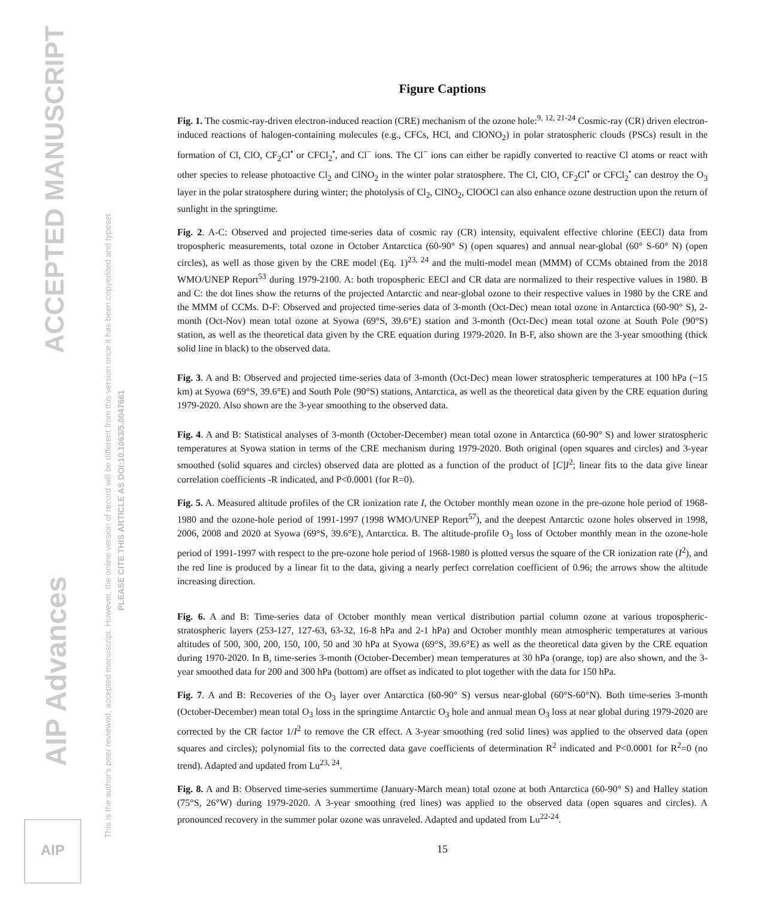ACCEPTED MANUSCRIPT
AIP Advances
This is the author's peer reviewed, accepted manuscript. However, the online version of record will be different from this version once it has been copyedited and typeset.
PLEASE CITE THIS ARTICLE AS DOI:10.1063/5.0047661
AIP
Figure Captions
Fig. 1. The cosmic-ray-driven electron-induced reaction (CRE) mechanism of the ozone hole:<sup>9, 12, 21-24</sup> Cosmic-ray (CR) driven electron-induced reactions of halogen-containing molecules (e.g., CFCs, HCl, and ClONO<sub>2</sub>) in polar stratospheric clouds (PSCs) result in the formation of Cl, ClO, CF<sub>2</sub>Cl<sup>•</sup> or CFCl<sub>2</sub><sup>•</sup>, and Cl<sup>−</sup> ions. The Cl<sup>−</sup> ions can either be rapidly converted to reactive Cl atoms or react with other species to release photoactive Cl<sub>2</sub> and ClNO<sub>2</sub> in the winter polar stratosphere. The Cl, ClO, CF<sub>2</sub>Cl<sup>•</sup> or CFCl<sub>2</sub><sup>•</sup> can destroy the O<sub>3</sub> layer in the polar stratosphere during winter; the photolysis of Cl<sub>2</sub>, ClNO<sub>2</sub>, ClOOCl can also enhance ozone destruction upon the return of sunlight in the springtime.
Fig. 2. A-C: Observed and projected time-series data of cosmic ray (CR) intensity, equivalent effective chlorine (EECl) data from tropospheric measurements, total ozone in October Antarctica (60-90° S) (open squares) and annual near-global (60° S-60° N) (open circles), as well as those given by the CRE model (Eq. 1)<sup>23, 24</sup> and the multi-model mean (MMM) of CCMs obtained from the 2018 WMO/UNEP Report<sup>53</sup> during 1979-2100. A: both tropospheric EECl and CR data are normalized to their respective values in 1980. B and C: the dot lines show the returns of the projected Antarctic and near-global ozone to their respective values in 1980 by the CRE and the MMM of CCMs. D-F: Observed and projected time-series data of 3-month (Oct-Dec) mean total ozone in Antarctica (60-90° S), 2-month (Oct-Nov) mean total ozone at Syowa (69°S, 39.6°E) station and 3-month (Oct-Dec) mean total ozone at South Pole (90°S) station, as well as the theoretical data given by the CRE equation during 1979-2020. In B-F, also shown are the 3-year smoothing (thick solid line in black) to the observed data.
Fig. 3. A and B: Observed and projected time-series data of 3-month (Oct-Dec) mean lower stratospheric temperatures at 100 hPa (~15 km) at Syowa (69°S, 39.6°E) and South Pole (90°S) stations, Antarctica, as well as the theoretical data given by the CRE equation during 1979-2020. Also shown are the 3-year smoothing to the observed data.
Fig. 4. A and B: Statistical analyses of 3-month (October-December) mean total ozone in Antarctica (60-90° S) and lower stratospheric temperatures at Syowa station in terms of the CRE mechanism during 1979-2020. Both original (open squares and circles) and 3-year smoothed (solid squares and circles) observed data are plotted as a function of the product of [C]I<sup>2</sup>; linear fits to the data give linear correlation coefficients -R indicated, and P<0.0001 (for R=0).
Fig. 5. A. Measured altitude profiles of the CR ionization rate I, the October monthly mean ozone in the pre-ozone hole period of 1968-1980 and the ozone-hole period of 1991-1997 (1998 WMO/UNEP Report<sup>57</sup>), and the deepest Antarctic ozone holes observed in 1998, 2006, 2008 and 2020 at Syowa (69°S, 39.6°E), Antarctica. B. The altitude-profile O<sub>3</sub> loss of October monthly mean in the ozone-hole period of 1991-1997 with respect to the pre-ozone hole period of 1968-1980 is plotted versus the square of the CR ionization rate (I<sup>2</sup>), and the red line is produced by a linear fit to the data, giving a nearly perfect correlation coefficient of 0.96; the arrows show the altitude increasing direction.
Fig. 6. A and B: Time-series data of October monthly mean vertical distribution partial column ozone at various tropospheric-stratospheric layers (253-127, 127-63, 63-32, 16-8 hPa and 2-1 hPa) and October monthly mean atmospheric temperatures at various altitudes of 500, 300, 200, 150, 100, 50 and 30 hPa at Syowa (69°S, 39.6°E) as well as the theoretical data given by the CRE equation during 1970-2020. In B, time-series 3-month (October-December) mean temperatures at 30 hPa (orange, top) are also shown, and the 3-year smoothed data for 200 and 300 hPa (bottom) are offset as indicated to plot together with the data for 150 hPa.
Fig. 7. A and B: Recoveries of the O<sub>3</sub> layer over Antarctica (60-90° S) versus near-global (60°S-60°N). Both time-series 3-month (October-December) mean total O<sub>3</sub> loss in the springtime Antarctic O<sub>3</sub> hole and annual mean O<sub>3</sub> loss at near global during 1979-2020 are corrected by the CR factor 1/I<sup>2</sup> to remove the CR effect. A 3-year smoothing (red solid lines) was applied to the observed data (open squares and circles); polynomial fits to the corrected data gave coefficients of determination R<sup>2</sup> indicated and P<0.0001 for R<sup>2</sup>=0 (no trend). Adapted and updated from Lu<sup>23, 24</sup>.
Fig. 8. A and B: Observed time-series summertime (January-March mean) total ozone at both Antarctica (60-90° S) and Halley station (75°S, 26°W) during 1979-2020. A 3-year smoothing (red lines) was applied to the observed data (open squares and circles). A pronounced recovery in the summer polar ozone was unraveled. Adapted and updated from Lu<sup>22-24</sup>.
15